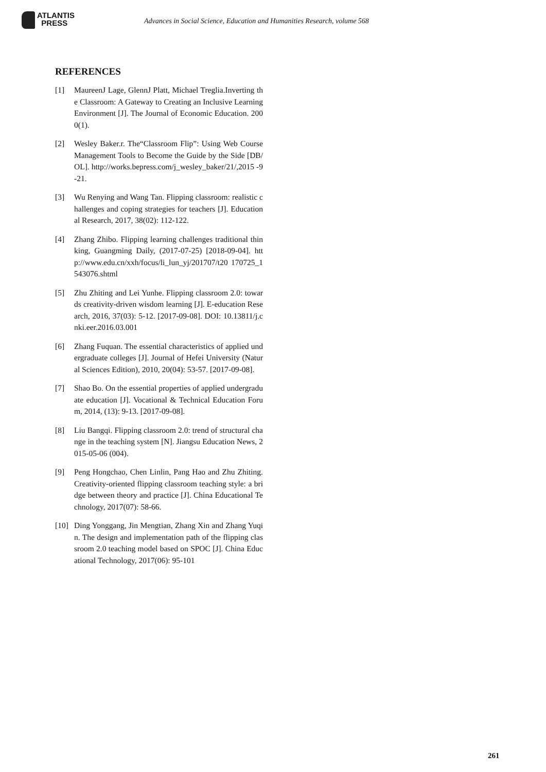ATLANTIS
PRESS
Advances in Social Science, Education and Humanities Research, volume 568
REFERENCES
[1] MaureenJ Lage, GlennJ Platt, Michael Treglia.Inverting the Classroom: A Gateway to Creating an Inclusive Learning Environment [J]. The Journal of Economic Education. 2000(1).
[2] Wesley Baker.r. The“Classroom Flip”: Using Web Course Management Tools to Become the Guide by the Side [DB/OL]. http://works.bepress.com/j_wesley_baker/21/,2015 -9-21.
[3] Wu Renying and Wang Tan. Flipping classroom: realistic challenges and coping strategies for teachers [J]. Educational Research, 2017, 38(02): 112-122.
[4] Zhang Zhibo. Flipping learning challenges traditional thinking, Guangming Daily, (2017-07-25) [2018-09-04]. http://www.edu.cn/xxh/focus/li_lun_yj/201707/t20 170725_1543076.shtml
[5] Zhu Zhiting and Lei Yunhe. Flipping classroom 2.0: towards creativity-driven wisdom learning [J]. E-education Research, 2016, 37(03): 5-12. [2017-09-08]. DOI: 10.13811/j.cnki.eer.2016.03.001
[6] Zhang Fuquan. The essential characteristics of applied undergraduate colleges [J]. Journal of Hefei University (Natural Sciences Edition), 2010, 20(04): 53-57. [2017-09-08].
[7] Shao Bo. On the essential properties of applied undergraduate education [J]. Vocational & Technical Education Forum, 2014, (13): 9-13. [2017-09-08].
[8] Liu Bangqi. Flipping classroom 2.0: trend of structural change in the teaching system [N]. Jiangsu Education News, 2015-05-06 (004).
[9] Peng Hongchao, Chen Linlin, Pang Hao and Zhu Zhiting. Creativity-oriented flipping classroom teaching style: a bridge between theory and practice [J]. China Educational Technology, 2017(07): 58-66.
[10]
Ding Yonggang, Jin Mengtian, Zhang Xin and Zhang Yuqin. The design and implementation path of the flipping classroom 2.0 teaching model based on SPOC [J]. China Educational Technology, 2017(06): 95-101
261